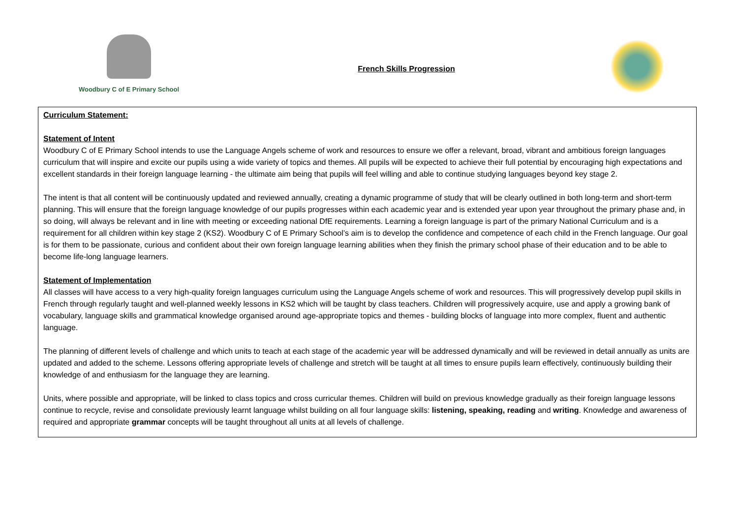Woodbury C of E Primary School
French Skills Progression
| Curriculum Statement: Statement of Intent Woodbury C of E Primary School intends to use the Language Angels scheme of work and resources to ensure we offer a relevant, broad, vibrant and ambitious foreign languages curriculum that will inspire and excite our pupils using a wide variety of topics and themes. All pupils will be expected to achieve their full potential by encouraging high expectations and excellent standards in their foreign language learning - the ultimate aim being that pupils will feel willing and able to continue studying languages beyond key stage 2. The intent is that all content will be continuously updated and reviewed annually, creating a dynamic programme of study that will be clearly outlined in both long-term and short-term planning. This will ensure that the foreign language knowledge of our pupils progresses within each academic year and is extended year upon year throughout the primary phase and, in so doing, will always be relevant and in line with meeting or exceeding national DfE requirements. Learning a foreign language is part of the primary National Curriculum and is a requirement for all children within key stage 2 (KS2). Woodbury C of E Primary School’s aim is to develop the confidence and competence of each child in the French language. Our goal is for them to be passionate, curious and confident about their own foreign language learning abilities when they finish the primary school phase of their education and to be able to become life-long language learners. Statement of Implementation All classes will have access to a very high-quality foreign languages curriculum using the Language Angels scheme of work and resources. This will progressively develop pupil skills in French through regularly taught and well-planned weekly lessons in KS2 which will be taught by class teachers. Children will progressively acquire, use and apply a growing bank of vocabulary, language skills and grammatical knowledge organised around age-appropriate topics and themes - building blocks of language into more complex, fluent and authentic language. The planning of different levels of challenge and which units to teach at each stage of the academic year will be addressed dynamically and will be reviewed in detail annually as units are updated and added to the scheme. Lessons offering appropriate levels of challenge and stretch will be taught at all times to ensure pupils learn effectively, continuously building their knowledge of and enthusiasm for the language they are learning. Units, where possible and appropriate, will be linked to class topics and cross curricular themes. Children will build on previous knowledge gradually as their foreign language lessons continue to recycle, revise and consolidate previously learnt language whilst building on all four language skills: listening, speaking, reading and writing . Knowledge and awareness of required and appropriate grammar concepts will be taught throughout all units at all levels of challenge. |